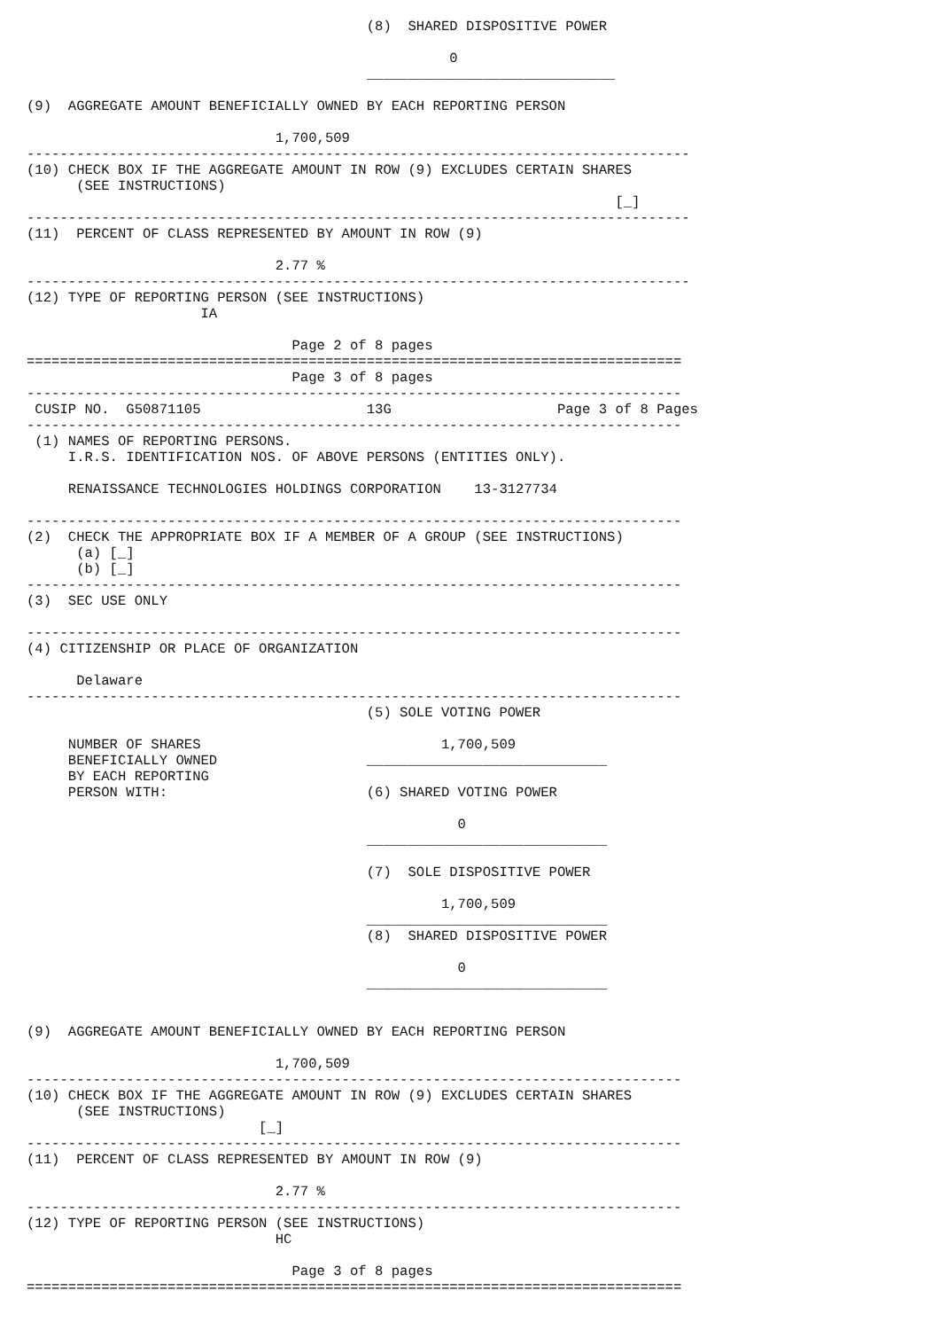(8)  SHARED DISPOSITIVE POWER

                                                   0
                                         ______________________________

(9)  AGGREGATE AMOUNT BENEFICIALLY OWNED BY EACH REPORTING PERSON

                              1,700,509
--------------------------------------------------------------------------------
(10) CHECK BOX IF THE AGGREGATE AMOUNT IN ROW (9) EXCLUDES CERTAIN SHARES
      (SEE INSTRUCTIONS)
                                                                       [_]
--------------------------------------------------------------------------------
(11)  PERCENT OF CLASS REPRESENTED BY AMOUNT IN ROW (9)

                              2.77 %
--------------------------------------------------------------------------------
(12) TYPE OF REPORTING PERSON (SEE INSTRUCTIONS)
                     IA

                                Page 2 of 8 pages
===============================================================================
                                Page 3 of 8 pages
-------------------------------------------------------------------------------
 CUSIP NO.  G50871105                    13G                    Page 3 of 8 Pages
-------------------------------------------------------------------------------
 (1) NAMES OF REPORTING PERSONS.
     I.R.S. IDENTIFICATION NOS. OF ABOVE PERSONS (ENTITIES ONLY).

     RENAISSANCE TECHNOLOGIES HOLDINGS CORPORATION    13-3127734

-------------------------------------------------------------------------------
(2)  CHECK THE APPROPRIATE BOX IF A MEMBER OF A GROUP (SEE INSTRUCTIONS)
      (a) [_]
      (b) [_]
-------------------------------------------------------------------------------
(3)  SEC USE ONLY

-------------------------------------------------------------------------------
(4) CITIZENSHIP OR PLACE OF ORGANIZATION

      Delaware
-------------------------------------------------------------------------------
                                         (5) SOLE VOTING POWER

     NUMBER OF SHARES                             1,700,509
     BENEFICIALLY OWNED                  _____________________________
     BY EACH REPORTING
     PERSON WITH:                        (6) SHARED VOTING POWER

                                                    0
                                         _____________________________

                                         (7)  SOLE DISPOSITIVE POWER

                                                  1,700,509
                                         _____________________________
                                         (8)  SHARED DISPOSITIVE POWER

                                                    0
                                         _____________________________


(9)  AGGREGATE AMOUNT BENEFICIALLY OWNED BY EACH REPORTING PERSON

                              1,700,509
-------------------------------------------------------------------------------
(10) CHECK BOX IF THE AGGREGATE AMOUNT IN ROW (9) EXCLUDES CERTAIN SHARES
      (SEE INSTRUCTIONS)
                            [_]
-------------------------------------------------------------------------------
(11)  PERCENT OF CLASS REPRESENTED BY AMOUNT IN ROW (9)

                              2.77 %
-------------------------------------------------------------------------------
(12) TYPE OF REPORTING PERSON (SEE INSTRUCTIONS)
                              HC

                                Page 3 of 8 pages
===============================================================================